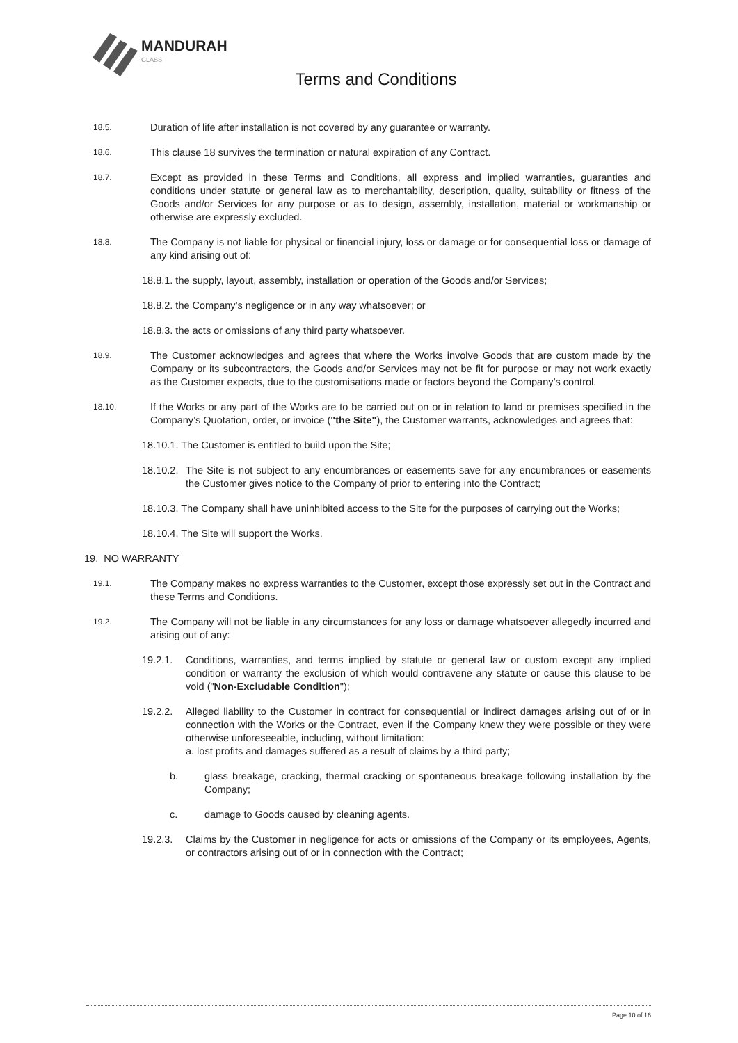MANDURAH
GLASS
Terms and Conditions
18.5.
Duration of life after installation is not covered by any guarantee or warranty.
18.6.
This clause 18 survives the termination or natural expiration of any Contract.
18.7.
Except as provided in these Terms and Conditions, all express and implied warranties, guaranties and conditions under statute or general law as to merchantability, description, quality, suitability or fitness of the Goods and/or Services for any purpose or as to design, assembly, installation, material or workmanship or otherwise are expressly excluded.
18.8.
The Company is not liable for physical or financial injury, loss or damage or for consequential loss or damage of any kind arising out of:
18.8.1. the supply, layout, assembly, installation or operation of the Goods and/or Services;
18.8.2. the Company’s negligence or in any way whatsoever; or
18.8.3. the acts or omissions of any third party whatsoever.
18.9.
The Customer acknowledges and agrees that where the Works involve Goods that are custom made by the Company or its subcontractors, the Goods and/or Services may not be fit for purpose or may not work exactly as the Customer expects, due to the customisations made or factors beyond the Company’s control.
18.10.
If the Works or any part of the Works are to be carried out on or in relation to land or premises specified in the Company’s Quotation, order, or invoice ("the Site"), the Customer warrants, acknowledges and agrees that:
18.10.1. The Customer is entitled to build upon the Site;
18.10.2.
The Site is not subject to any encumbrances or easements save for any encumbrances or easements the Customer gives notice to the Company of prior to entering into the Contract;
18.10.3. The Company shall have uninhibited access to the Site for the purposes of carrying out the Works;
18.10.4. The Site will support the Works.
19. NO WARRANTY
19.1.
The Company makes no express warranties to the Customer, except those expressly set out in the Contract and these Terms and Conditions.
19.2.
The Company will not be liable in any circumstances for any loss or damage whatsoever allegedly incurred and arising out of any:
19.2.1. Conditions, warranties, and terms implied by statute or general law or custom except any implied condition or warranty the exclusion of which would contravene any statute or cause this clause to be void ("Non-Excludable Condition");
19.2.2. Alleged liability to the Customer in contract for consequential or indirect damages arising out of or in connection with the Works or the Contract, even if the Company knew they were possible or they were otherwise unforeseeable, including, without limitation:
a. lost profits and damages suffered as a result of claims by a third party;
b. glass breakage, cracking, thermal cracking or spontaneous breakage following installation by the Company;
c. damage to Goods caused by cleaning agents.
19.2.3. Claims by the Customer in negligence for acts or omissions of the Company or its employees, Agents, or contractors arising out of or in connection with the Contract;
Page 10 of 16